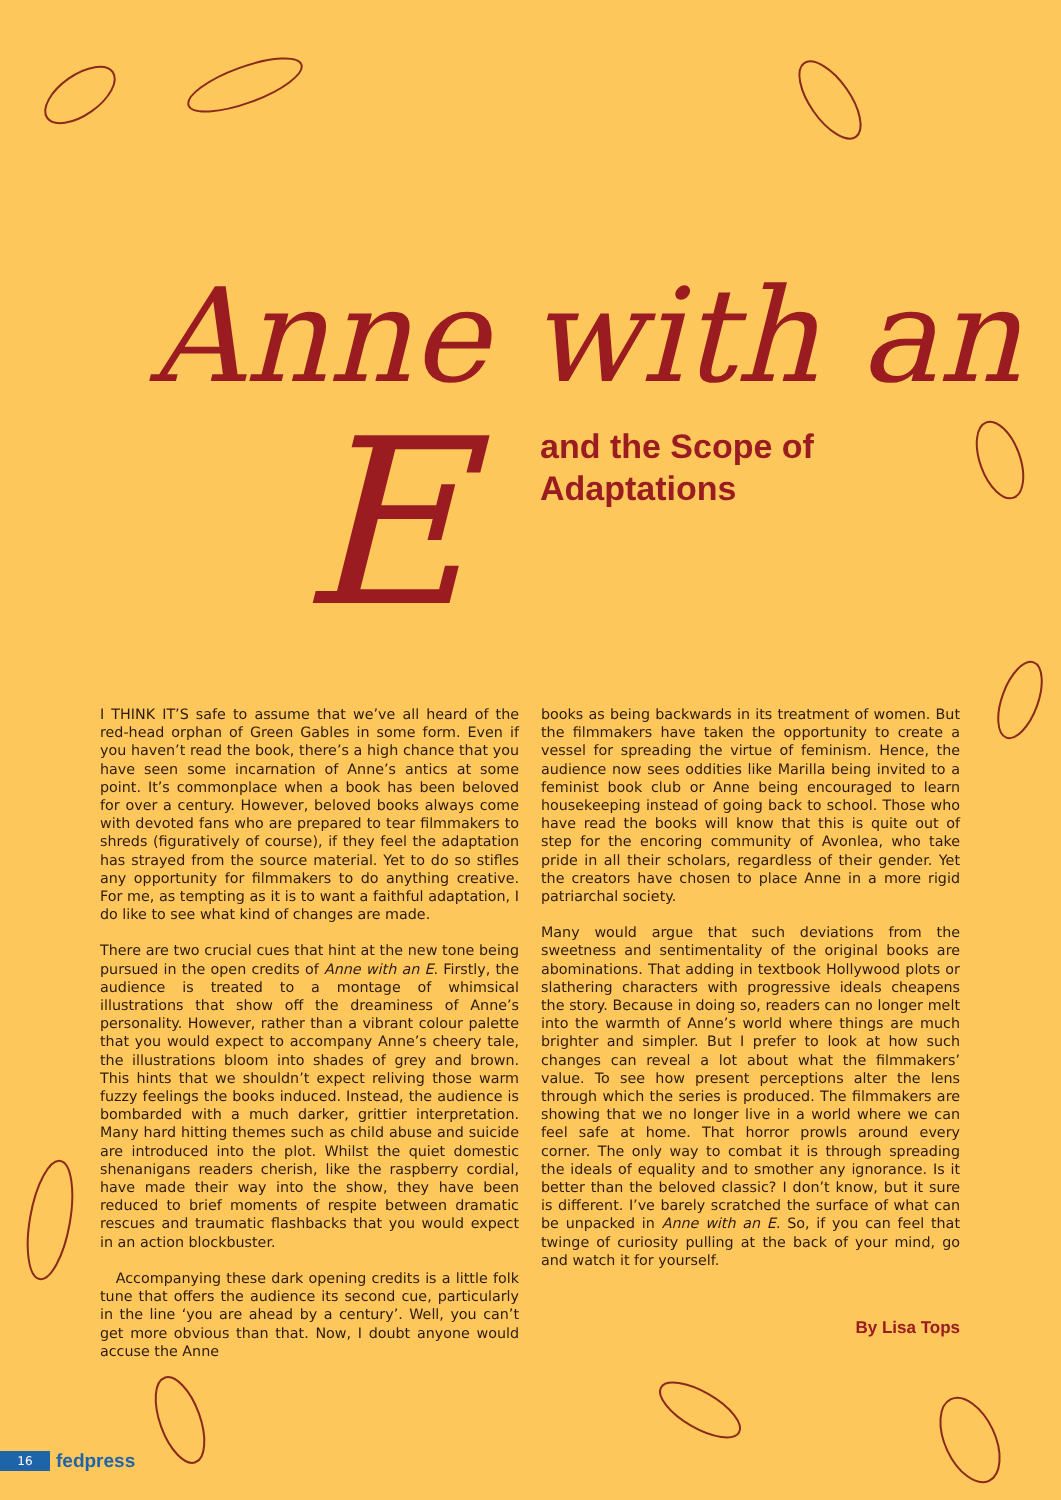Anne with an
E
and the Scope of
Adaptations
I THINK IT’S safe to assume that we’ve all heard of the red-head orphan of Green Gables in some form. Even if you haven’t read the book, there’s a high chance that you have seen some incarnation of Anne’s antics at some point. It’s commonplace when a book has been beloved for over a century. However, beloved books always come with devoted fans who are prepared to tear filmmakers to shreds (figuratively of course), if they feel the adaptation has strayed from the source material. Yet to do so stifles any opportunity for filmmakers to do anything creative. For me, as tempting as it is to want a faithful adaptation, I do like to see what kind of changes are made.
There are two crucial cues that hint at the new tone being pursued in the open credits of Anne with an E. Firstly, the audience is treated to a montage of whimsical illustrations that show off the dreaminess of Anne’s personality. However, rather than a vibrant colour palette that you would expect to accompany Anne’s cheery tale, the illustrations bloom into shades of grey and brown. This hints that we shouldn’t expect reliving those warm fuzzy feelings the books induced. Instead, the audience is bombarded with a much darker, grittier interpretation. Many hard hitting themes such as child abuse and suicide are introduced into the plot. Whilst the quiet domestic shenanigans readers cherish, like the raspberry cordial, have made their way into the show, they have been reduced to brief moments of respite between dramatic rescues and traumatic flashbacks that you would expect in an action blockbuster.
Accompanying these dark opening credits is a little folk tune that offers the audience its second cue, particularly in the line ‘you are ahead by a century’. Well, you can’t get more obvious than that. Now, I doubt anyone would accuse the Anne
books as being backwards in its treatment of women. But the filmmakers have taken the opportunity to create a vessel for spreading the virtue of feminism. Hence, the audience now sees oddities like Marilla being invited to a feminist book club or Anne being encouraged to learn housekeeping instead of going back to school. Those who have read the books will know that this is quite out of step for the encoring community of Avonlea, who take pride in all their scholars, regardless of their gender. Yet the creators have chosen to place Anne in a more rigid patriarchal society.
Many would argue that such deviations from the sweetness and sentimentality of the original books are abominations. That adding in textbook Hollywood plots or slathering characters with progressive ideals cheapens the story. Because in doing so, readers can no longer melt into the warmth of Anne’s world where things are much brighter and simpler. But I prefer to look at how such changes can reveal a lot about what the filmmakers’ value. To see how present perceptions alter the lens through which the series is produced. The filmmakers are showing that we no longer live in a world where we can feel safe at home. That horror prowls around every corner. The only way to combat it is through spreading the ideals of equality and to smother any ignorance. Is it better than the beloved classic? I don’t know, but it sure is different. I’ve barely scratched the surface of what can be unpacked in Anne with an E. So, if you can feel that twinge of curiosity pulling at the back of your mind, go and watch it for yourself.
By Lisa Tops
16
fedpress